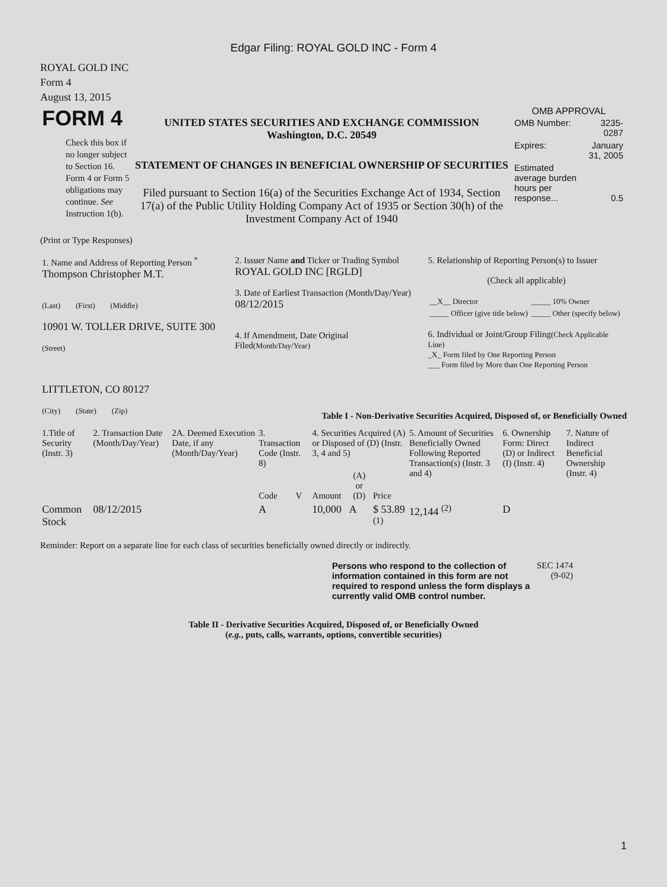Edgar Filing: ROYAL GOLD INC - Form 4
ROYAL GOLD INC
Form 4
August 13, 2015
| FORM 4 Check this box if no longer subject to Section 16. Form 4 or Form 5 obligations may continue. See Instruction 1(b). | UNITED STATES SECURITIES AND EXCHANGE COMMISSION Washington, D.C. 20549 STATEMENT OF CHANGES IN BENEFICIAL OWNERSHIP OF SECURITIES Filed pursuant to Section 16(a) of the Securities Exchange Act of 1934, Section 17(a) of the Public Utility Holding Company Act of 1935 or Section 30(h) of the Investment Company Act of 1940 | OMB APPROVAL / OMB Number: / 3235-0287 / / Expires: / January 31, 2005 / / Estimated average burden hours per response... / 0.5 / |
(Print or Type Responses)
| 1. Name and Address of Reporting Person <sup>*</sup> Thompson Christopher M.T. (Last) (First) (Middle) 10901 W. TOLLER DRIVE, SUITE 300 (Street) LITTLETON, CO 80127 (City) (State) (Zip) | 2. Issuer Name and Ticker or Trading Symbol ROYAL GOLD INC [RGLD] 3. Date of Earliest Transaction (Month/Day/Year) 08/12/2015 4. If Amendment, Date Original Filed (Month/Day/Year) | 5. Relationship of Reporting Person(s) to Issuer (Check all applicable) / __X__ Director / _____ 10% Owner / / _____ Officer (give title below) / _____ Other (specify below) / 6. Individual or Joint/Group Filing (Check Applicable Line) _X_ Form filed by One Reporting Person ___ Form filed by More than One Reporting Person |
Table I - Non-Derivative Securities Acquired, Disposed of, or Beneficially Owned
| 1.Title of Security (Instr. 3) | 2. Transaction Date (Month/Day/Year) | 2A. Deemed Execution Date, if any (Month/Day/Year) | 3. Transaction Code (Instr. 8) | | 4. Securities Acquired (A) or Disposed of (D) (Instr. 3, 4 and 5) | | | 5. Amount of Securities Beneficially Owned Following Reported Transaction(s) (Instr. 3 and 4) | 6. Ownership Form: Direct (D) or Indirect (I) (Instr. 4) | 7. Nature of Indirect Beneficial Ownership (Instr. 4) |
| | | | Code | V | Amount | (A) or (D) | Price | | | |
| Common Stock | 08/12/2015 | | A | | 10,000 | A | $ 53.89 <sup>(1)</sup> | 12,144 <sup>(2)</sup> | D | |
Reminder: Report on a separate line for each class of securities beneficially owned directly or indirectly.
| Persons who respond to the collection of information contained in this form are not required to respond unless the form displays a currently valid OMB control number. | SEC 1474 (9-02) |
Table II - Derivative Securities Acquired, Disposed of, or Beneficially Owned
(e.g., puts, calls, warrants, options, convertible securities)
1